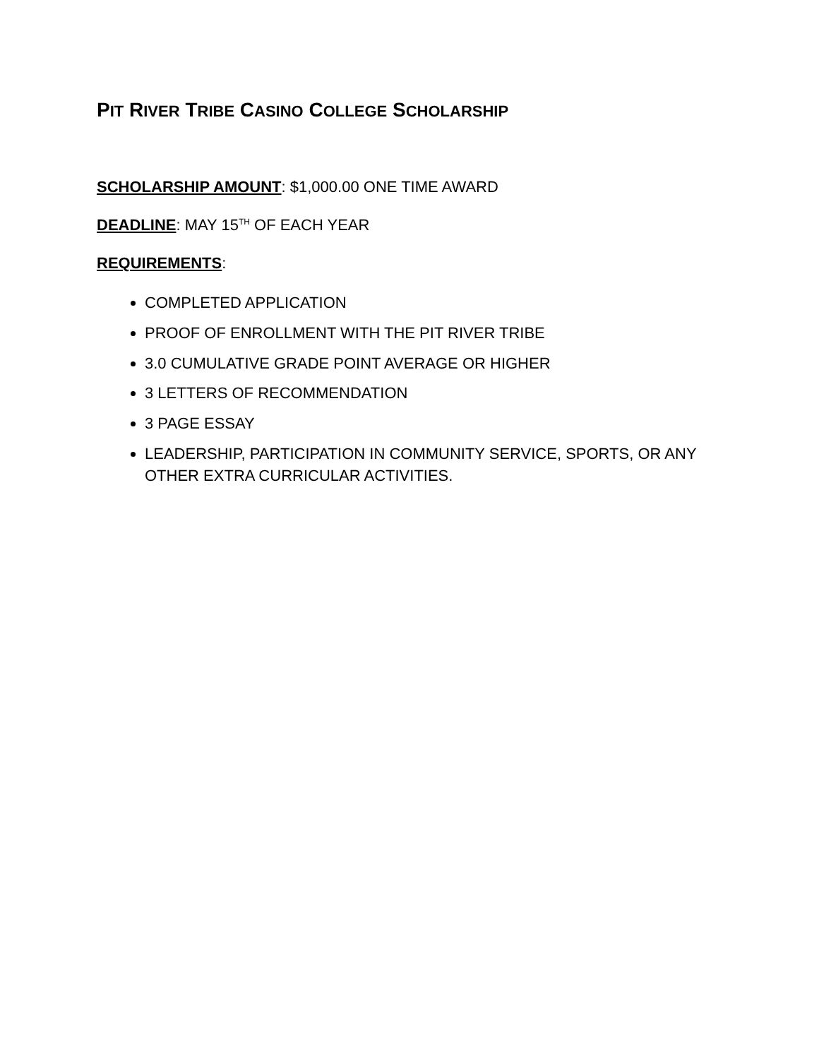PIT RIVER TRIBE CASINO COLLEGE SCHOLARSHIP
SCHOLARSHIP AMOUNT: $1,000.00 ONE TIME AWARD
DEADLINE: MAY 15<sup>TH</sup> OF EACH YEAR
REQUIREMENTS:
COMPLETED APPLICATION
PROOF OF ENROLLMENT WITH THE PIT RIVER TRIBE
3.0 CUMULATIVE GRADE POINT AVERAGE OR HIGHER
3 LETTERS OF RECOMMENDATION
3 PAGE ESSAY
LEADERSHIP, PARTICIPATION IN COMMUNITY SERVICE, SPORTS, OR ANY OTHER EXTRA CURRICULAR ACTIVITIES.